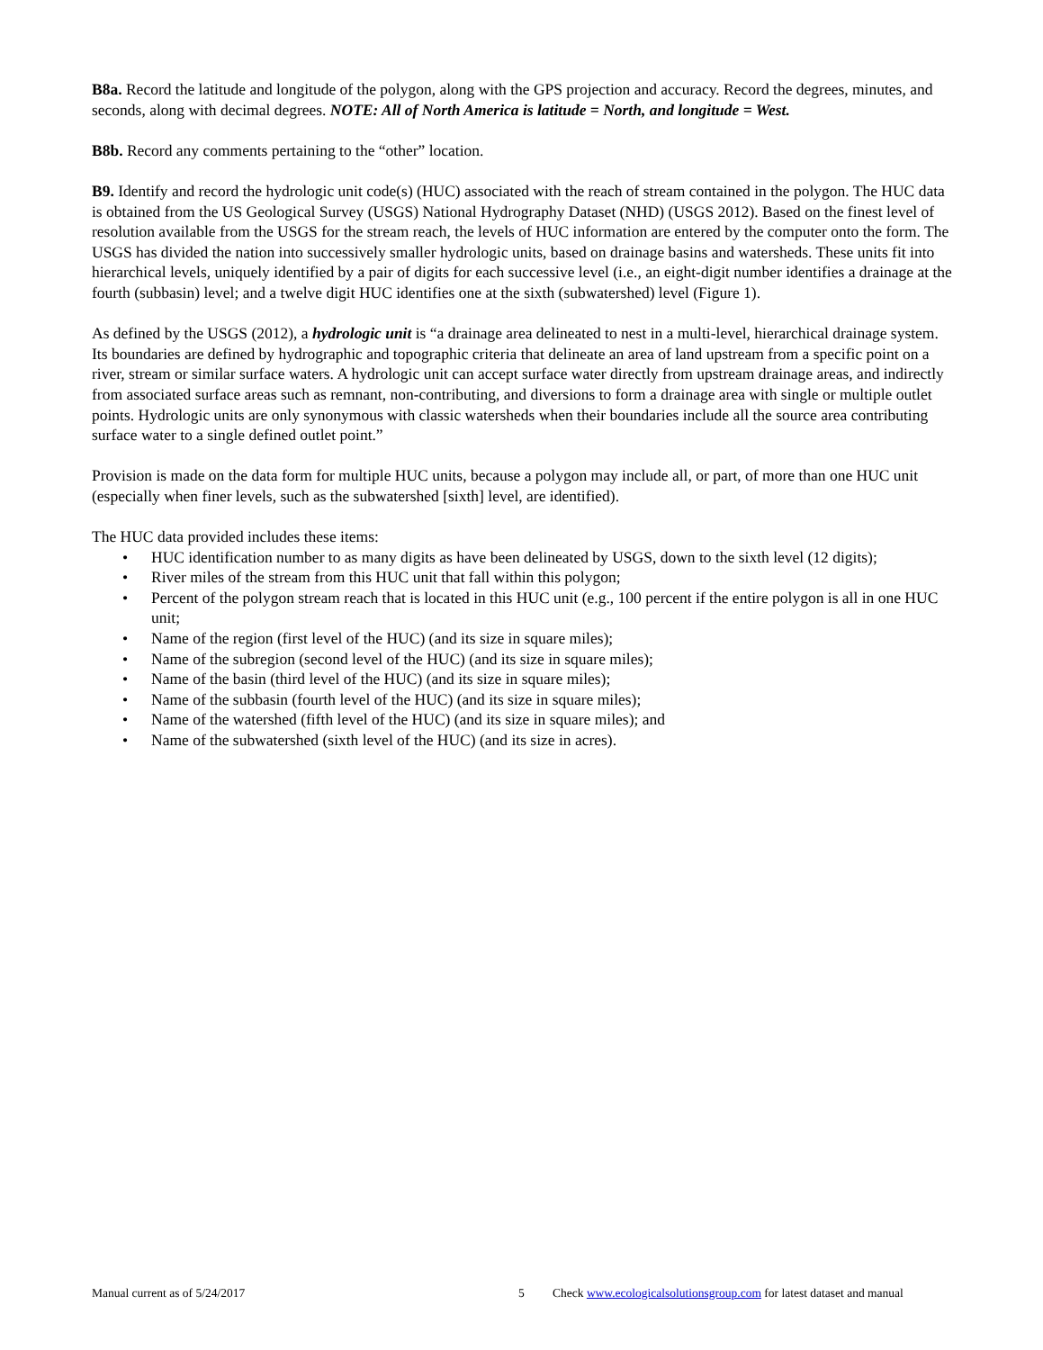B8a. Record the latitude and longitude of the polygon, along with the GPS projection and accuracy. Record the degrees, minutes, and seconds, along with decimal degrees. NOTE: All of North America is latitude = North, and longitude = West.
B8b. Record any comments pertaining to the “other” location.
B9. Identify and record the hydrologic unit code(s) (HUC) associated with the reach of stream contained in the polygon. The HUC data is obtained from the US Geological Survey (USGS) National Hydrography Dataset (NHD) (USGS 2012). Based on the finest level of resolution available from the USGS for the stream reach, the levels of HUC information are entered by the computer onto the form. The USGS has divided the nation into successively smaller hydrologic units, based on drainage basins and watersheds. These units fit into hierarchical levels, uniquely identified by a pair of digits for each successive level (i.e., an eight-digit number identifies a drainage at the fourth (subbasin) level; and a twelve digit HUC identifies one at the sixth (subwatershed) level (Figure 1).
As defined by the USGS (2012), a hydrologic unit is “a drainage area delineated to nest in a multi-level, hierarchical drainage system. Its boundaries are defined by hydrographic and topographic criteria that delineate an area of land upstream from a specific point on a river, stream or similar surface waters. A hydrologic unit can accept surface water directly from upstream drainage areas, and indirectly from associated surface areas such as remnant, non-contributing, and diversions to form a drainage area with single or multiple outlet points. Hydrologic units are only synonymous with classic watersheds when their boundaries include all the source area contributing surface water to a single defined outlet point.”
Provision is made on the data form for multiple HUC units, because a polygon may include all, or part, of more than one HUC unit (especially when finer levels, such as the subwatershed [sixth] level, are identified).
The HUC data provided includes these items:
• HUC identification number to as many digits as have been delineated by USGS, down to the sixth level (12 digits);
• River miles of the stream from this HUC unit that fall within this polygon;
• Percent of the polygon stream reach that is located in this HUC unit (e.g., 100 percent if the entire polygon is all in one HUC unit;
• Name of the region (first level of the HUC) (and its size in square miles);
• Name of the subregion (second level of the HUC) (and its size in square miles);
• Name of the basin (third level of the HUC) (and its size in square miles);
• Name of the subbasin (fourth level of the HUC) (and its size in square miles);
• Name of the watershed (fifth level of the HUC) (and its size in square miles); and
• Name of the subwatershed (sixth level of the HUC) (and its size in acres).
Manual current as of 5/24/2017 5 Check www.ecologicalsolutionsgroup.com for latest dataset and manual